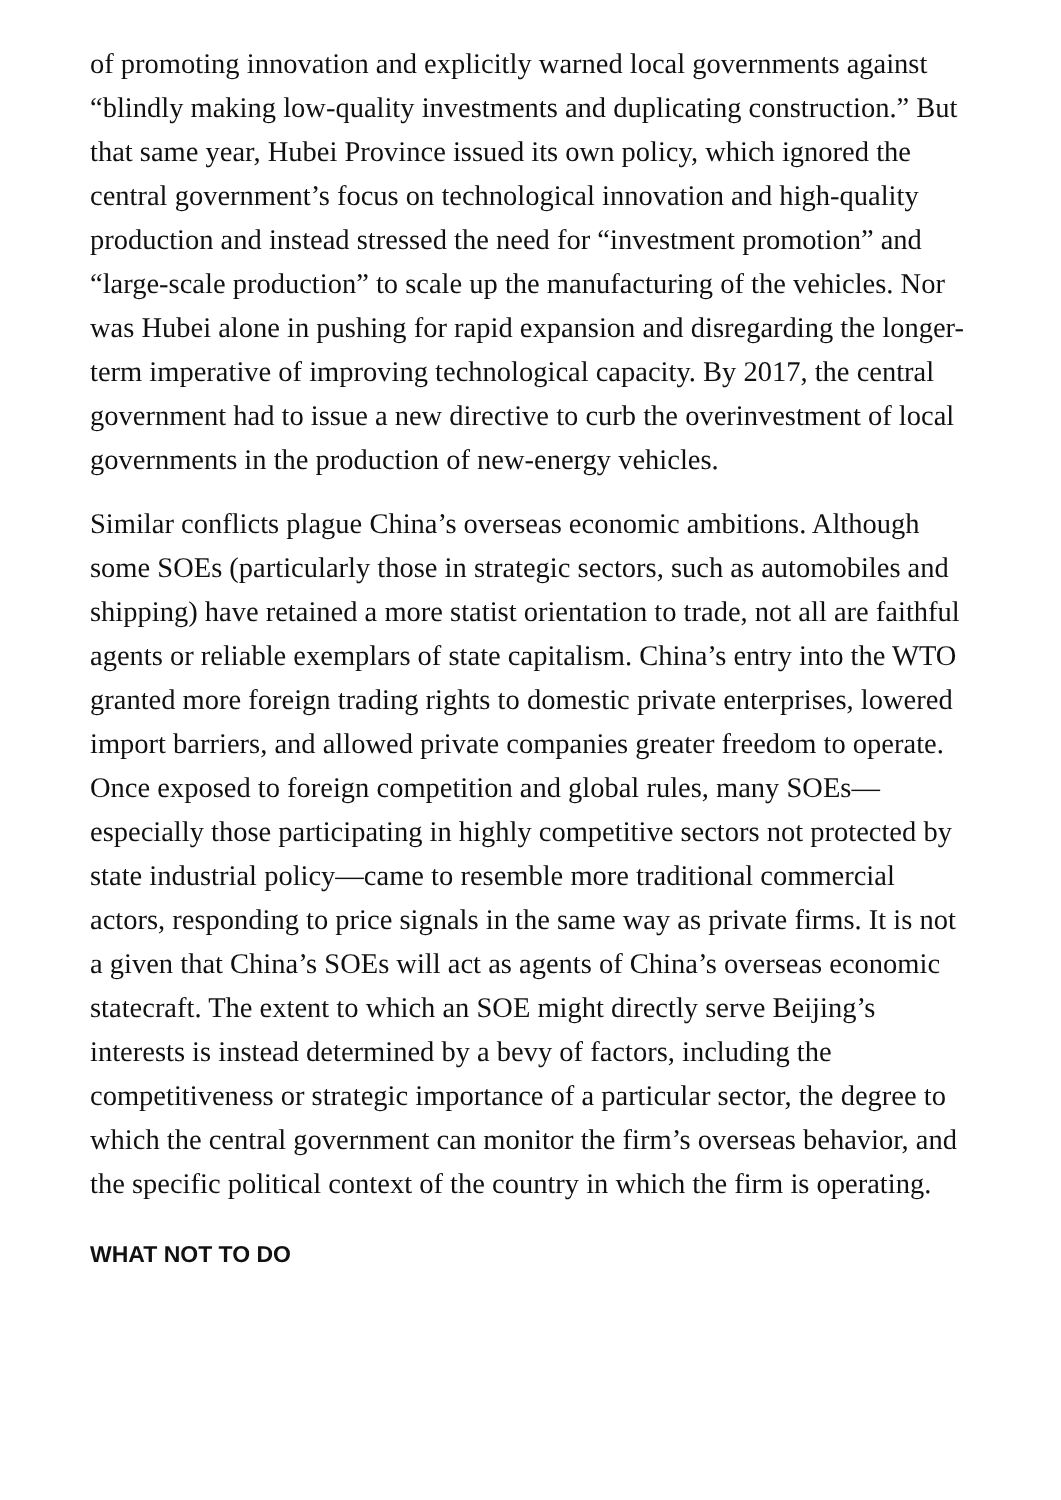of promoting innovation and explicitly warned local governments against “blindly making low-quality investments and duplicating construction.” But that same year, Hubei Province issued its own policy, which ignored the central government’s focus on technological innovation and high-quality production and instead stressed the need for “investment promotion” and “large-scale production” to scale up the manufacturing of the vehicles. Nor was Hubei alone in pushing for rapid expansion and disregarding the longer-term imperative of improving technological capacity. By 2017, the central government had to issue a new directive to curb the overinvestment of local governments in the production of new-energy vehicles.
Similar conflicts plague China’s overseas economic ambitions. Although some SOEs (particularly those in strategic sectors, such as automobiles and shipping) have retained a more statist orientation to trade, not all are faithful agents or reliable exemplars of state capitalism. China’s entry into the WTO granted more foreign trading rights to domestic private enterprises, lowered import barriers, and allowed private companies greater freedom to operate. Once exposed to foreign competition and global rules, many SOEs—especially those participating in highly competitive sectors not protected by state industrial policy—came to resemble more traditional commercial actors, responding to price signals in the same way as private firms. It is not a given that China’s SOEs will act as agents of China’s overseas economic statecraft. The extent to which an SOE might directly serve Beijing’s interests is instead determined by a bevy of factors, including the competitiveness or strategic importance of a particular sector, the degree to which the central government can monitor the firm’s overseas behavior, and the specific political context of the country in which the firm is operating.
WHAT NOT TO DO